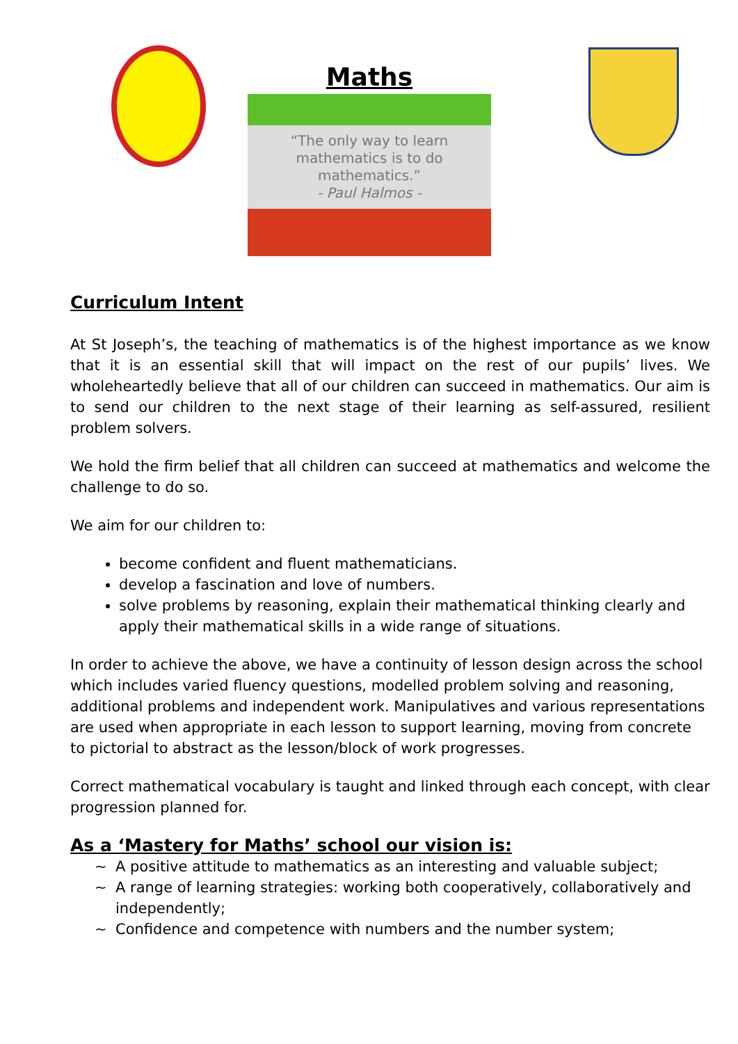Maths
“The only way to learn
mathematics is to do
mathematics.”
- Paul Halmos -
Curriculum Intent
At St Joseph’s, the teaching of mathematics is of the highest importance as we know that it is an essential skill that will impact on the rest of our pupils’ lives. We wholeheartedly believe that all of our children can succeed in mathematics. Our aim is to send our children to the next stage of their learning as self-assured, resilient problem solvers.
We hold the firm belief that all children can succeed at mathematics and welcome the challenge to do so.
We aim for our children to:
become confident and fluent mathematicians.
develop a fascination and love of numbers.
solve problems by reasoning, explain their mathematical thinking clearly and apply their mathematical skills in a wide range of situations.
In order to achieve the above, we have a continuity of lesson design across the school which includes varied fluency questions, modelled problem solving and reasoning, additional problems and independent work. Manipulatives and various representations are used when appropriate in each lesson to support learning, moving from concrete to pictorial to abstract as the lesson/block of work progresses.
Correct mathematical vocabulary is taught and linked through each concept, with clear progression planned for.
As a ‘Mastery for Maths’ school our vision is:
~ A positive attitude to mathematics as an interesting and valuable subject;
~ A range of learning strategies: working both cooperatively, collaboratively and independently;
~ Confidence and competence with numbers and the number system;